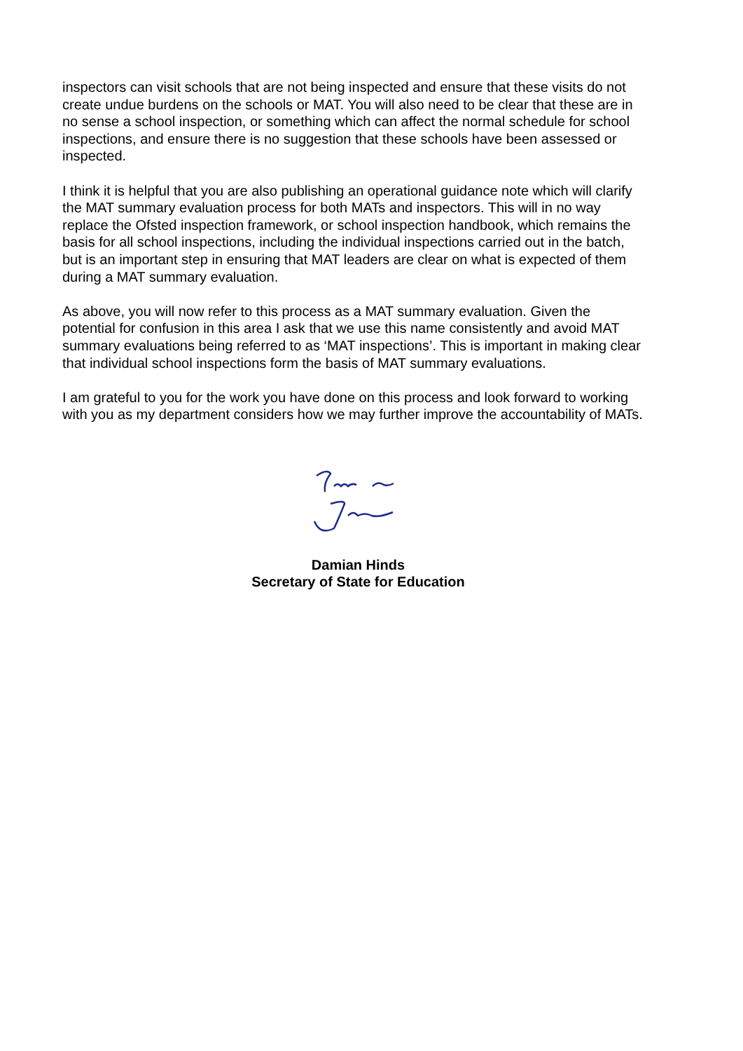inspectors can visit schools that are not being inspected and ensure that these visits do not create undue burdens on the schools or MAT. You will also need to be clear that these are in no sense a school inspection, or something which can affect the normal schedule for school inspections, and ensure there is no suggestion that these schools have been assessed or inspected.
I think it is helpful that you are also publishing an operational guidance note which will clarify the MAT summary evaluation process for both MATs and inspectors. This will in no way replace the Ofsted inspection framework, or school inspection handbook, which remains the basis for all school inspections, including the individual inspections carried out in the batch, but is an important step in ensuring that MAT leaders are clear on what is expected of them during a MAT summary evaluation.
As above, you will now refer to this process as a MAT summary evaluation. Given the potential for confusion in this area I ask that we use this name consistently and avoid MAT summary evaluations being referred to as ‘MAT inspections’. This is important in making clear that individual school inspections form the basis of MAT summary evaluations.
I am grateful to you for the work you have done on this process and look forward to working with you as my department considers how we may further improve the accountability of MATs.
Damian Hinds
Secretary of State for Education